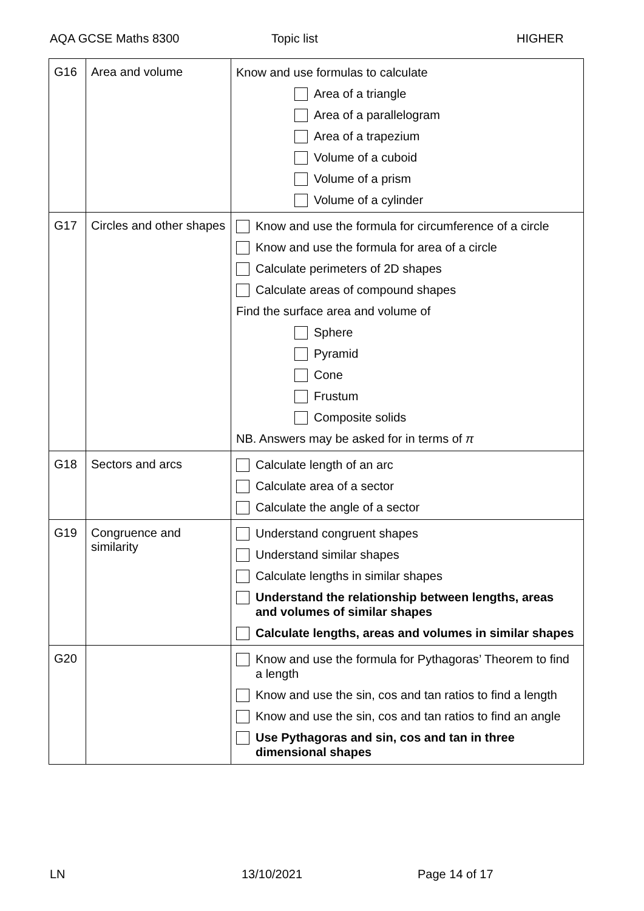AQA GCSE Maths 8300 Topic list HIGHER
| G16 | Area and volume | Know and use formulas to calculate Area of a triangle Area of a parallelogram Area of a trapezium Volume of a cuboid Volume of a prism Volume of a cylinder |
| G17 | Circles and other shapes | Know and use the formula for circumference of a circle Know and use the formula for area of a circle Calculate perimeters of 2D shapes Calculate areas of compound shapes Find the surface area and volume of Sphere Pyramid Cone Frustum Composite solids NB. Answers may be asked for in terms of π |
| G18 | Sectors and arcs | Calculate length of an arc Calculate area of a sector Calculate the angle of a sector |
| G19 | Congruence and similarity | Understand congruent shapes Understand similar shapes Calculate lengths in similar shapes Understand the relationship between lengths, areas and volumes of similar shapes Calculate lengths, areas and volumes in similar shapes |
| G20 | | Know and use the formula for Pythagoras’ Theorem to find a length Know and use the sin, cos and tan ratios to find a length Know and use the sin, cos and tan ratios to find an angle Use Pythagoras and sin, cos and tan in three dimensional shapes |
LN 13/10/2021 Page 14 of 17